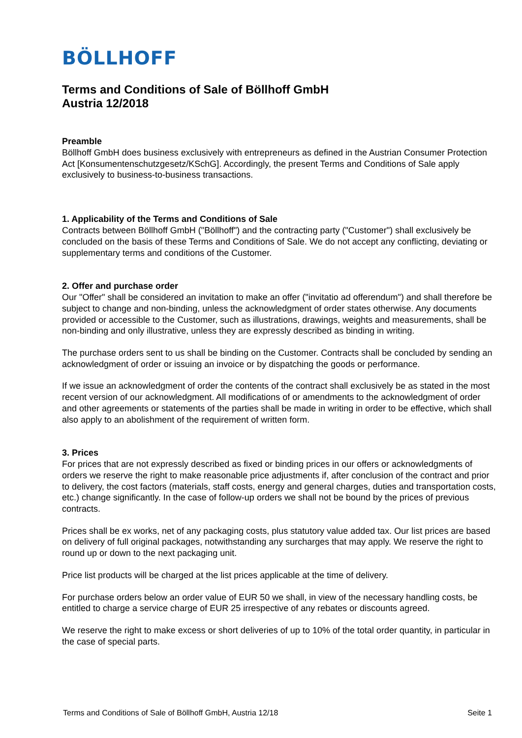BÖLLHOFF
Terms and Conditions of Sale of Böllhoff GmbH
Austria 12/2018
Preamble
Böllhoff GmbH does business exclusively with entrepreneurs as defined in the Austrian Consumer Protection Act [Konsumentenschutzgesetz/KSchG]. Accordingly, the present Terms and Conditions of Sale apply exclusively to business-to-business transactions.
1. Applicability of the Terms and Conditions of Sale
Contracts between Böllhoff GmbH ("Böllhoff") and the contracting party ("Customer") shall exclusively be concluded on the basis of these Terms and Conditions of Sale. We do not accept any conflicting, deviating or supplementary terms and conditions of the Customer.
2. Offer and purchase order
Our "Offer" shall be considered an invitation to make an offer ("invitatio ad offerendum") and shall therefore be subject to change and non-binding, unless the acknowledgment of order states otherwise. Any documents provided or accessible to the Customer, such as illustrations, drawings, weights and measurements, shall be non-binding and only illustrative, unless they are expressly described as binding in writing.
The purchase orders sent to us shall be binding on the Customer. Contracts shall be concluded by sending an acknowledgment of order or issuing an invoice or by dispatching the goods or performance.
If we issue an acknowledgment of order the contents of the contract shall exclusively be as stated in the most recent version of our acknowledgment. All modifications of or amendments to the acknowledgment of order and other agreements or statements of the parties shall be made in writing in order to be effective, which shall also apply to an abolishment of the requirement of written form.
3. Prices
For prices that are not expressly described as fixed or binding prices in our offers or acknowledgments of orders we reserve the right to make reasonable price adjustments if, after conclusion of the contract and prior to delivery, the cost factors (materials, staff costs, energy and general charges, duties and transportation costs, etc.) change significantly. In the case of follow-up orders we shall not be bound by the prices of previous contracts.
Prices shall be ex works, net of any packaging costs, plus statutory value added tax. Our list prices are based on delivery of full original packages, notwithstanding any surcharges that may apply. We reserve the right to round up or down to the next packaging unit.
Price list products will be charged at the list prices applicable at the time of delivery.
For purchase orders below an order value of EUR 50 we shall, in view of the necessary handling costs, be entitled to charge a service charge of EUR 25 irrespective of any rebates or discounts agreed.
We reserve the right to make excess or short deliveries of up to 10% of the total order quantity, in particular in the case of special parts.
Terms and Conditions of Sale of Böllhoff GmbH, Austria 12/18 Seite 1